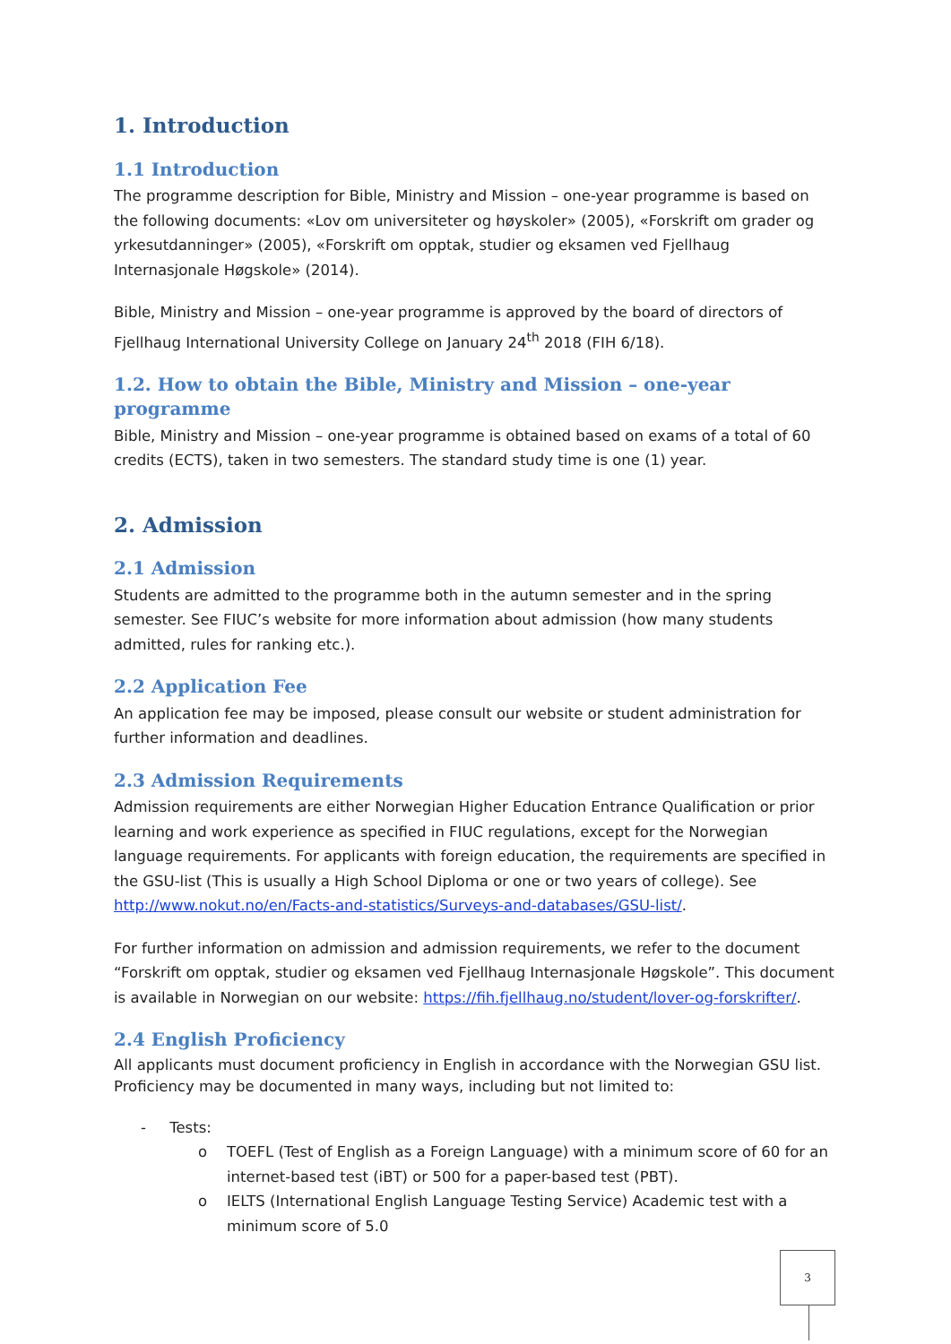1. Introduction
1.1 Introduction
The programme description for Bible, Ministry and Mission – one-year programme is based on the following documents: «Lov om universiteter og høyskoler» (2005), «Forskrift om grader og yrkesutdanninger» (2005), «Forskrift om opptak, studier og eksamen ved Fjellhaug Internasjonale Høgskole» (2014).
Bible, Ministry and Mission – one-year programme is approved by the board of directors of Fjellhaug International University College on January 24<sup>th</sup> 2018 (FIH 6/18).
1.2. How to obtain the Bible, Ministry and Mission – one-year programme
Bible, Ministry and Mission – one-year programme is obtained based on exams of a total of 60 credits (ECTS), taken in two semesters. The standard study time is one (1) year.
2. Admission
2.1 Admission
Students are admitted to the programme both in the autumn semester and in the spring semester. See FIUC’s website for more information about admission (how many students admitted, rules for ranking etc.).
2.2 Application Fee
An application fee may be imposed, please consult our website or student administration for further information and deadlines.
2.3 Admission Requirements
Admission requirements are either Norwegian Higher Education Entrance Qualification or prior learning and work experience as specified in FIUC regulations, except for the Norwegian language requirements. For applicants with foreign education, the requirements are specified in the GSU-list (This is usually a High School Diploma or one or two years of college). See http://www.nokut.no/en/Facts-and-statistics/Surveys-and-databases/GSU-list/.
For further information on admission and admission requirements, we refer to the document “Forskrift om opptak, studier og eksamen ved Fjellhaug Internasjonale Høgskole”. This document is available in Norwegian on our website: https://fih.fjellhaug.no/student/lover-og-forskrifter/.
2.4 English Proficiency
All applicants must document proficiency in English in accordance with the Norwegian GSU list. Proficiency may be documented in many ways, including but not limited to:
- Tests:
o TOEFL (Test of English as a Foreign Language) with a minimum score of 60 for an internet-based test (iBT) or 500 for a paper-based test (PBT).
o IELTS (International English Language Testing Service) Academic test with a minimum score of 5.0
3